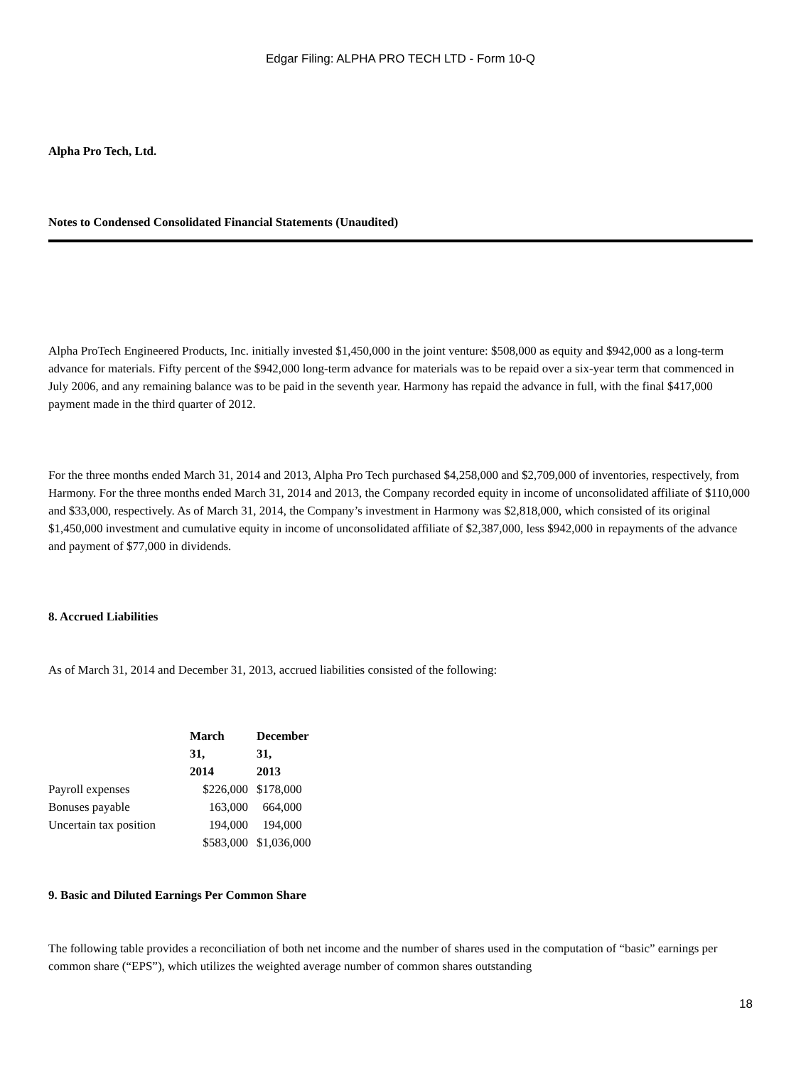Edgar Filing: ALPHA PRO TECH LTD - Form 10-Q
Alpha Pro Tech, Ltd.
Notes to Condensed Consolidated Financial Statements (Unaudited)
Alpha ProTech Engineered Products, Inc. initially invested $1,450,000 in the joint venture: $508,000 as equity and $942,000 as a long-term advance for materials. Fifty percent of the $942,000 long-term advance for materials was to be repaid over a six-year term that commenced in July 2006, and any remaining balance was to be paid in the seventh year. Harmony has repaid the advance in full, with the final $417,000 payment made in the third quarter of 2012.
For the three months ended March 31, 2014 and 2013, Alpha Pro Tech purchased $4,258,000 and $2,709,000 of inventories, respectively, from Harmony. For the three months ended March 31, 2014 and 2013, the Company recorded equity in income of unconsolidated affiliate of $110,000 and $33,000, respectively. As of March 31, 2014, the Company’s investment in Harmony was $2,818,000, which consisted of its original $1,450,000 investment and cumulative equity in income of unconsolidated affiliate of $2,387,000, less $942,000 in repayments of the advance and payment of $77,000 in dividends.
8. Accrued Liabilities
As of March 31, 2014 and December 31, 2013, accrued liabilities consisted of the following:
| | March 31, 2014 | December 31, 2013 |
| --- | --- | --- |
| Payroll expenses | $226,000 | $178,000 |
| Bonuses payable | 163,000 | 664,000 |
| Uncertain tax position | 194,000 | 194,000 |
| | $583,000 | $1,036,000 |
9. Basic and Diluted Earnings Per Common Share
The following table provides a reconciliation of both net income and the number of shares used in the computation of “basic” earnings per common share (“EPS”), which utilizes the weighted average number of common shares outstanding
18